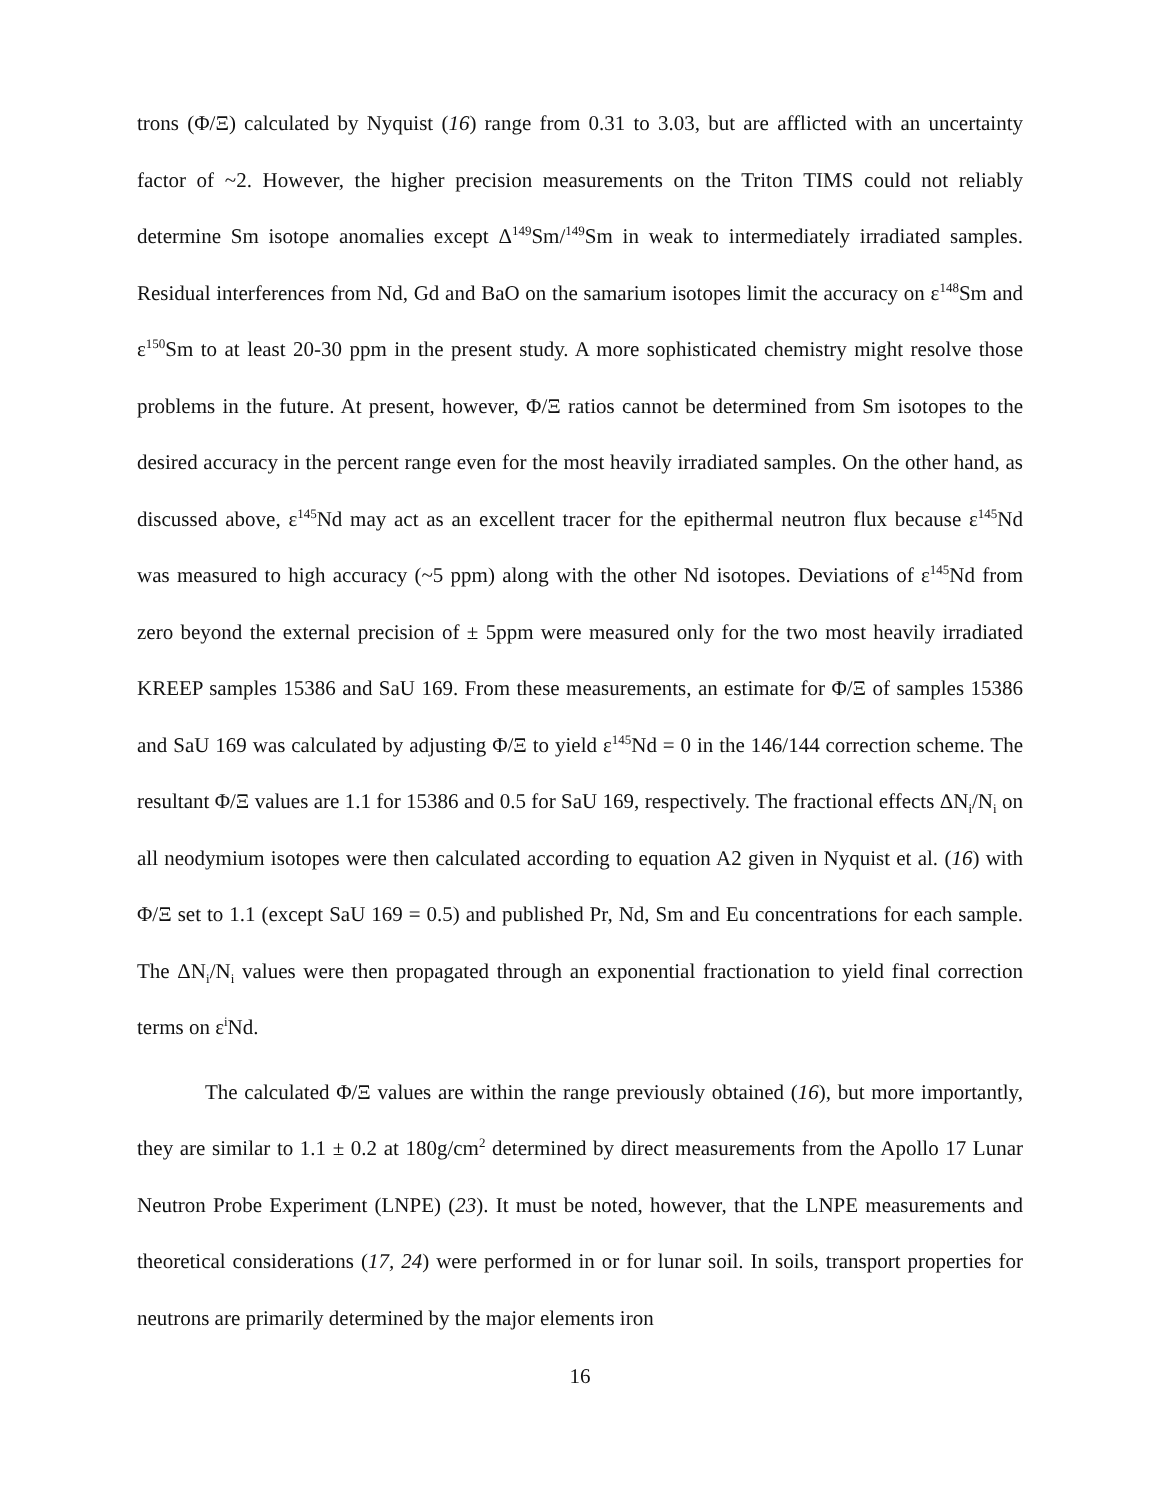trons (Φ/Ξ) calculated by Nyquist (16) range from 0.31 to 3.03, but are afflicted with an uncertainty factor of ~2. However, the higher precision measurements on the Triton TIMS could not reliably determine Sm isotope anomalies except Δ<sup>149</sup>Sm/<sup>149</sup>Sm in weak to intermediately irradiated samples. Residual interferences from Nd, Gd and BaO on the samarium isotopes limit the accuracy on ε<sup>148</sup>Sm and ε<sup>150</sup>Sm to at least 20-30 ppm in the present study. A more sophisticated chemistry might resolve those problems in the future. At present, however, Φ/Ξ ratios cannot be determined from Sm isotopes to the desired accuracy in the percent range even for the most heavily irradiated samples. On the other hand, as discussed above, ε<sup>145</sup>Nd may act as an excellent tracer for the epithermal neutron flux because ε<sup>145</sup>Nd was measured to high accuracy (~5 ppm) along with the other Nd isotopes. Deviations of ε<sup>145</sup>Nd from zero beyond the external precision of ± 5ppm were measured only for the two most heavily irradiated KREEP samples 15386 and SaU 169. From these measurements, an estimate for Φ/Ξ of samples 15386 and SaU 169 was calculated by adjusting Φ/Ξ to yield ε<sup>145</sup>Nd = 0 in the 146/144 correction scheme. The resultant Φ/Ξ values are 1.1 for 15386 and 0.5 for SaU 169, respectively. The fractional effects ΔN<sub>i</sub>/N<sub>i</sub> on all neodymium isotopes were then calculated according to equation A2 given in Nyquist et al. (16) with Φ/Ξ set to 1.1 (except SaU 169 = 0.5) and published Pr, Nd, Sm and Eu concentrations for each sample. The ΔN<sub>i</sub>/N<sub>i</sub> values were then propagated through an exponential fractionation to yield final correction terms on ε<sup>i</sup>Nd.
The calculated Φ/Ξ values are within the range previously obtained (16), but more importantly, they are similar to 1.1 ± 0.2 at 180g/cm<sup>2</sup> determined by direct measurements from the Apollo 17 Lunar Neutron Probe Experiment (LNPE) (23). It must be noted, however, that the LNPE measurements and theoretical considerations (17, 24) were performed in or for lunar soil. In soils, transport properties for neutrons are primarily determined by the major elements iron
16